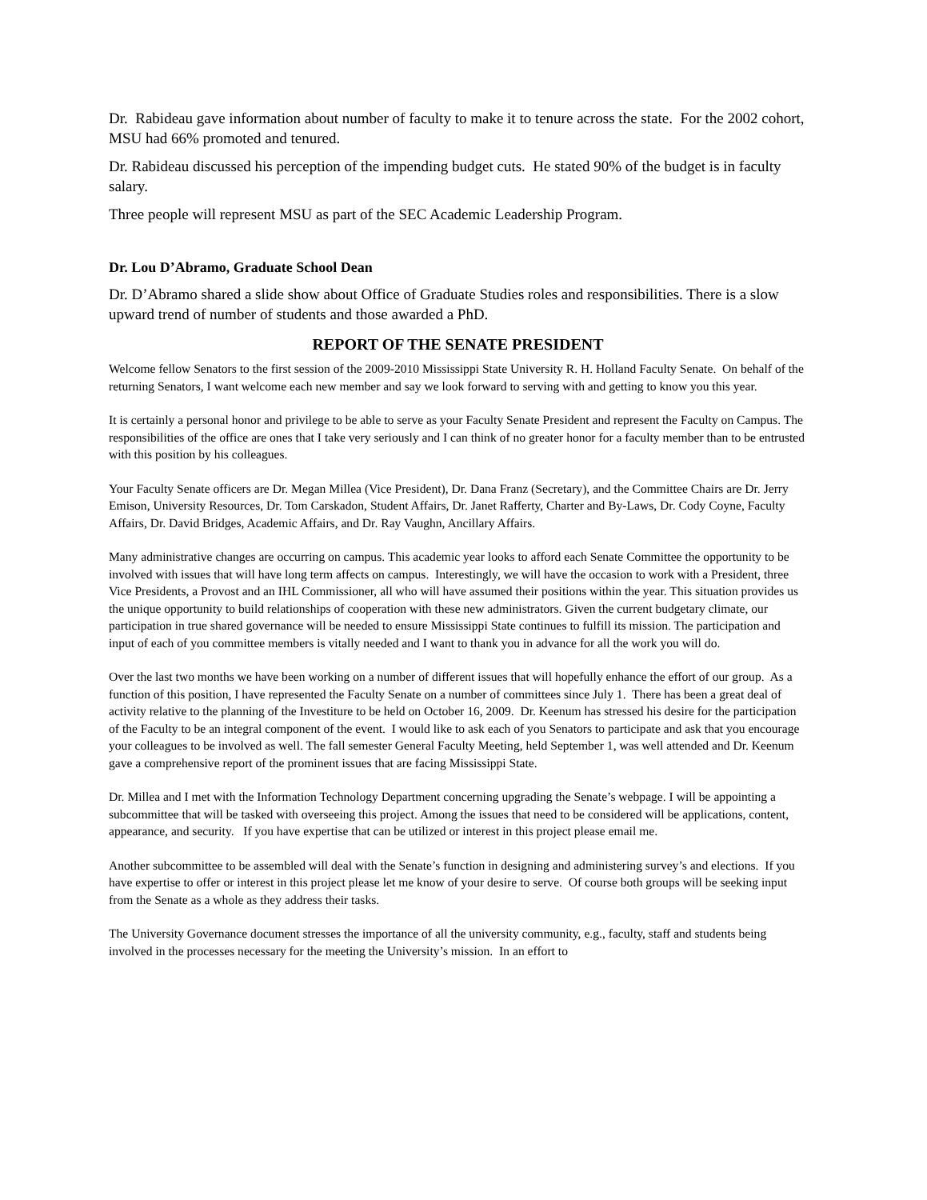Dr. Rabideau gave information about number of faculty to make it to tenure across the state. For the 2002 cohort, MSU had 66% promoted and tenured.
Dr. Rabideau discussed his perception of the impending budget cuts. He stated 90% of the budget is in faculty salary.
Three people will represent MSU as part of the SEC Academic Leadership Program.
Dr. Lou D’Abramo, Graduate School Dean
Dr. D’Abramo shared a slide show about Office of Graduate Studies roles and responsibilities. There is a slow upward trend of number of students and those awarded a PhD.
REPORT OF THE SENATE PRESIDENT
Welcome fellow Senators to the first session of the 2009-2010 Mississippi State University R. H. Holland Faculty Senate. On behalf of the returning Senators, I want welcome each new member and say we look forward to serving with and getting to know you this year.
It is certainly a personal honor and privilege to be able to serve as your Faculty Senate President and represent the Faculty on Campus. The responsibilities of the office are ones that I take very seriously and I can think of no greater honor for a faculty member than to be entrusted with this position by his colleagues.
Your Faculty Senate officers are Dr. Megan Millea (Vice President), Dr. Dana Franz (Secretary), and the Committee Chairs are Dr. Jerry Emison, University Resources, Dr. Tom Carskadon, Student Affairs, Dr. Janet Rafferty, Charter and By-Laws, Dr. Cody Coyne, Faculty Affairs, Dr. David Bridges, Academic Affairs, and Dr. Ray Vaughn, Ancillary Affairs.
Many administrative changes are occurring on campus. This academic year looks to afford each Senate Committee the opportunity to be involved with issues that will have long term affects on campus. Interestingly, we will have the occasion to work with a President, three Vice Presidents, a Provost and an IHL Commissioner, all who will have assumed their positions within the year. This situation provides us the unique opportunity to build relationships of cooperation with these new administrators. Given the current budgetary climate, our participation in true shared governance will be needed to ensure Mississippi State continues to fulfill its mission. The participation and input of each of you committee members is vitally needed and I want to thank you in advance for all the work you will do.
Over the last two months we have been working on a number of different issues that will hopefully enhance the effort of our group. As a function of this position, I have represented the Faculty Senate on a number of committees since July 1. There has been a great deal of activity relative to the planning of the Investiture to be held on October 16, 2009. Dr. Keenum has stressed his desire for the participation of the Faculty to be an integral component of the event. I would like to ask each of you Senators to participate and ask that you encourage your colleagues to be involved as well. The fall semester General Faculty Meeting, held September 1, was well attended and Dr. Keenum gave a comprehensive report of the prominent issues that are facing Mississippi State.
Dr. Millea and I met with the Information Technology Department concerning upgrading the Senate’s webpage. I will be appointing a subcommittee that will be tasked with overseeing this project. Among the issues that need to be considered will be applications, content, appearance, and security. If you have expertise that can be utilized or interest in this project please email me.
Another subcommittee to be assembled will deal with the Senate’s function in designing and administering survey’s and elections. If you have expertise to offer or interest in this project please let me know of your desire to serve. Of course both groups will be seeking input from the Senate as a whole as they address their tasks.
The University Governance document stresses the importance of all the university community, e.g., faculty, staff and students being involved in the processes necessary for the meeting the University’s mission. In an effort to